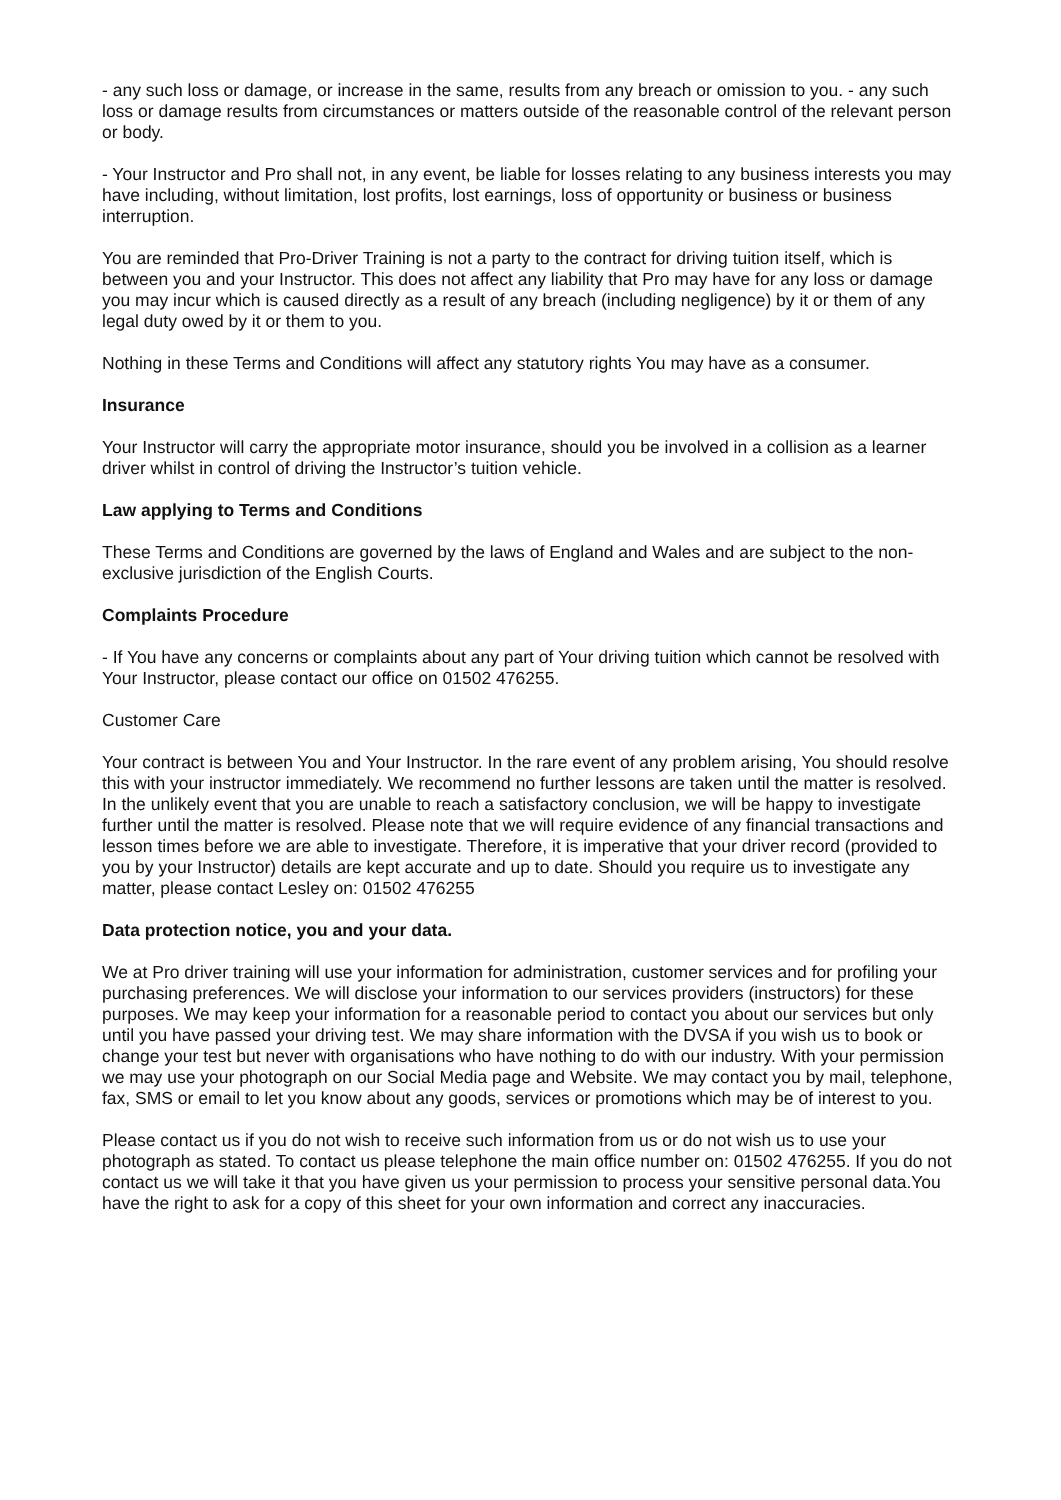- any such loss or damage, or increase in the same, results from any breach or omission to you. - any such loss or damage results from circumstances or matters outside of the reasonable control of the relevant person or body.
- Your Instructor and Pro shall not, in any event, be liable for losses relating to any business interests you may have including, without limitation, lost profits, lost earnings, loss of opportunity or business or business interruption.
You are reminded that Pro-Driver Training is not a party to the contract for driving tuition itself, which is between you and your Instructor. This does not affect any liability that Pro may have for any loss or damage you may incur which is caused directly as a result of any breach (including negligence) by it or them of any legal duty owed by it or them to you.
Nothing in these Terms and Conditions will affect any statutory rights You may have as a consumer.
Insurance
Your Instructor will carry the appropriate motor insurance, should you be involved in a collision as a learner driver whilst in control of driving the Instructor’s tuition vehicle.
Law applying to Terms and Conditions
These Terms and Conditions are governed by the laws of England and Wales and are subject to the non-exclusive jurisdiction of the English Courts.
Complaints Procedure
- If You have any concerns or complaints about any part of Your driving tuition which cannot be resolved with Your Instructor, please contact our office on 01502 476255.
Customer Care
Your contract is between You and Your Instructor. In the rare event of any problem arising, You should resolve this with your instructor immediately. We recommend no further lessons are taken until the matter is resolved. In the unlikely event that you are unable to reach a satisfactory conclusion, we will be happy to investigate further until the matter is resolved. Please note that we will require evidence of any financial transactions and lesson times before we are able to investigate. Therefore, it is imperative that your driver record (provided to you by your Instructor) details are kept accurate and up to date. Should you require us to investigate any matter, please contact Lesley on: 01502 476255
Data protection notice, you and your data.
We at Pro driver training will use your information for administration, customer services and for profiling your purchasing preferences. We will disclose your information to our services providers (instructors) for these purposes. We may keep your information for a reasonable period to contact you about our services but only until you have passed your driving test. We may share information with the DVSA if you wish us to book or change your test but never with organisations who have nothing to do with our industry. With your permission we may use your photograph on our Social Media page and Website. We may contact you by mail, telephone, fax, SMS or email to let you know about any goods, services or promotions which may be of interest to you.
Please contact us if you do not wish to receive such information from us or do not wish us to use your photograph as stated. To contact us please telephone the main office number on: 01502 476255. If you do not contact us we will take it that you have given us your permission to process your sensitive personal data.You have the right to ask for a copy of this sheet for your own information and correct any inaccuracies.